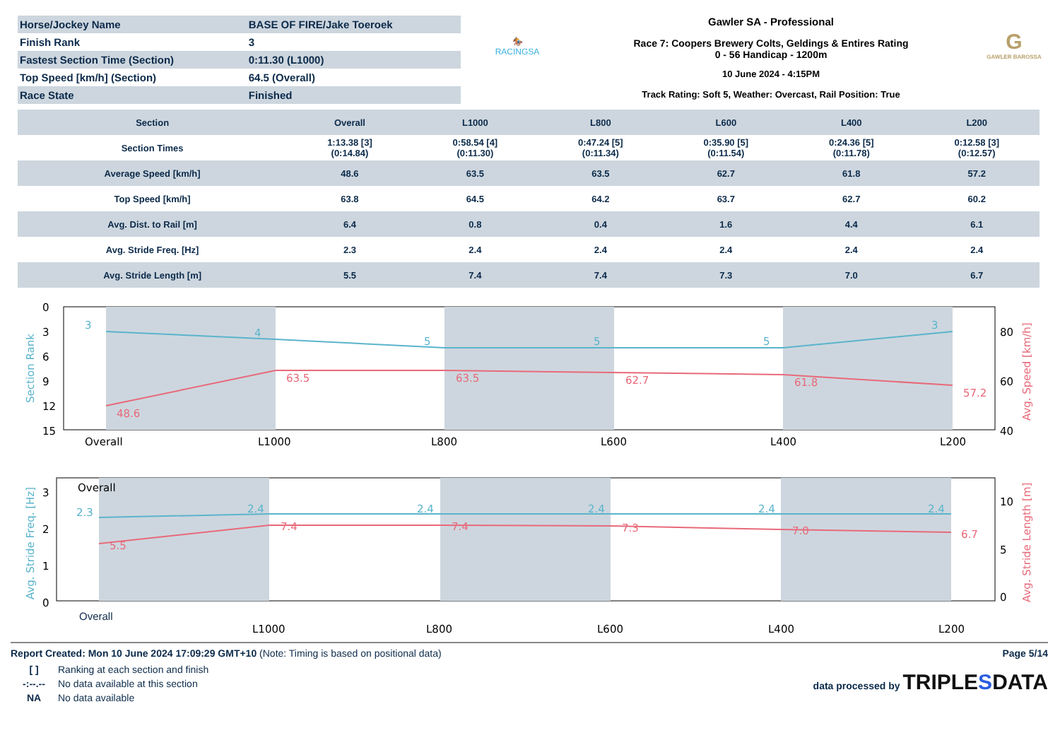| Horse/Jockey Name | BASE OF FIRE/Jake Toeroek |
| Finish Rank | 3 |
| Fastest Section Time (Section) | 0:11.30 (L1000) |
| Top Speed [km/h] (Section) | 64.5 (Overall) |
| Race State | Finished |
🏇
RACINGSA
Gawler SA - Professional
Race 7: Coopers Brewery Colts, Geldings & Entires Rating
0 - 56 Handicap - 1200m
10 June 2024 - 4:15PM
Track Rating: Soft 5, Weather: Overcast, Rail Position: True
G
GAWLER BAROSSA
| Section | Overall | L1000 | L800 | L600 | L400 | L200 |
| --- | --- | --- | --- | --- | --- | --- |
| Section Times | 1:13.38 [3] (0:14.84) | 0:58.54 [4] (0:11.30) | 0:47.24 [5] (0:11.34) | 0:35.90 [5] (0:11.54) | 0:24.36 [5] (0:11.78) | 0:12.58 [3] (0:12.57) |
| Average Speed [km/h] | 48.6 | 63.5 | 63.5 | 62.7 | 61.8 | 57.2 |
| Top Speed [km/h] | 63.8 | 64.5 | 64.2 | 63.7 | 62.7 | 60.2 |
| Avg. Dist. to Rail [m] | 6.4 | 0.8 | 0.4 | 1.6 | 4.4 | 6.1 |
| Avg. Stride Freq. [Hz] | 2.3 | 2.4 | 2.4 | 2.4 | 2.4 | 2.4 |
| Avg. Stride Length [m] | 5.5 | 7.4 | 7.4 | 7.3 | 7.0 | 6.7 |
0
3
6
9
12
15
80
60
40
Overall
L1000
L800
L600
L400
L200
3
4
5
5
5
3
48.6
63.5
63.5
62.7
61.8
57.2
Section Rank
Avg. Speed [km/h]
3
2
1
0
10
5
0
Overall
L1000
L800
L600
L400
L200
2.3
2.4
2.4
2.4
2.4
2.4
5.5
7.4
7.4
7.3
7.0
6.7
Avg. Stride Freq. [Hz]
Avg. Stride Length [m]
Overall
Report Created: Mon 10 June 2024 17:09:29 GMT+10 (Note: Timing is based on positional data) Page 5/14
| [ ] | Ranking at each section and finish |
| -:--.-- | No data available at this section |
| NA | No data available |
data processed by TRIPLESDATA